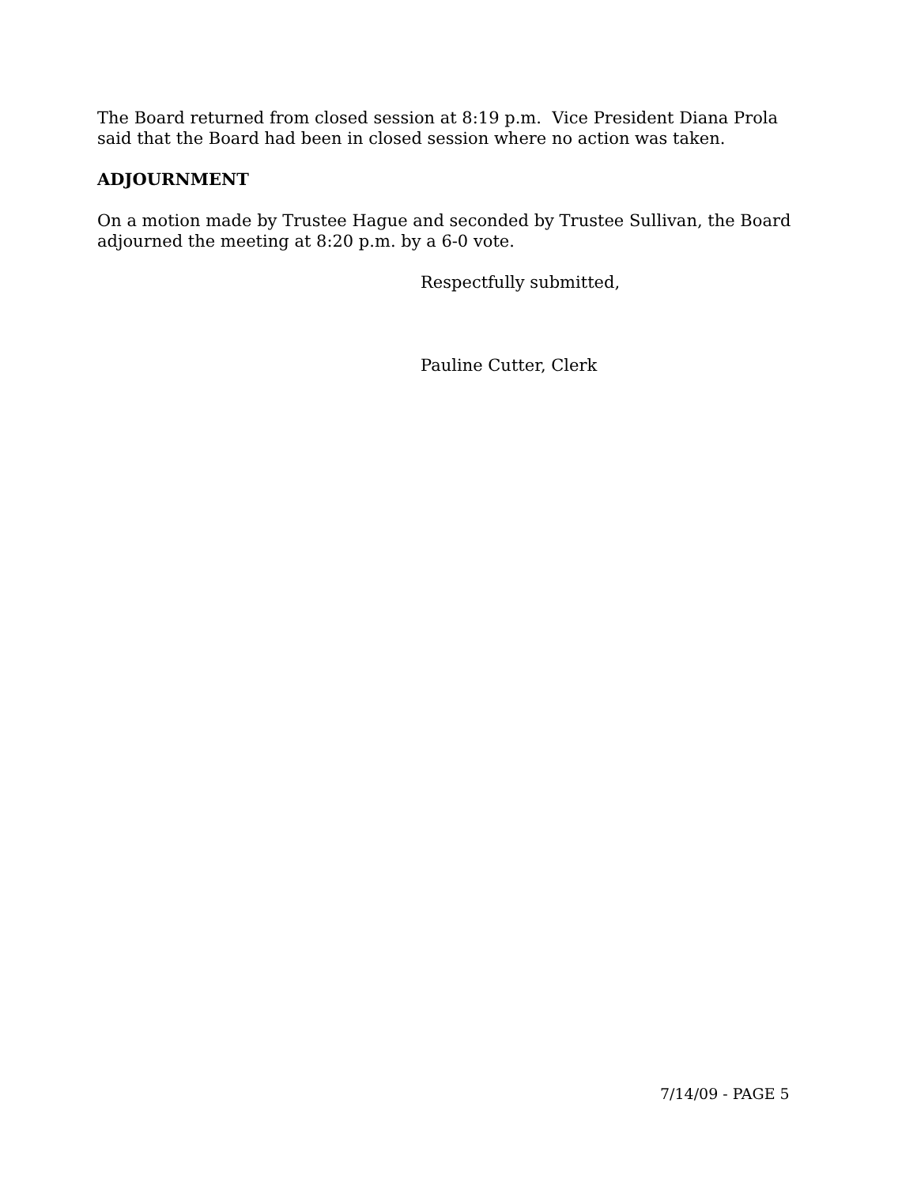The Board returned from closed session at 8:19 p.m. Vice President Diana Prola said that the Board had been in closed session where no action was taken.
ADJOURNMENT
On a motion made by Trustee Hague and seconded by Trustee Sullivan, the Board adjourned the meeting at 8:20 p.m. by a 6-0 vote.
Respectfully submitted,
Pauline Cutter, Clerk
7/14/09 - PAGE 5